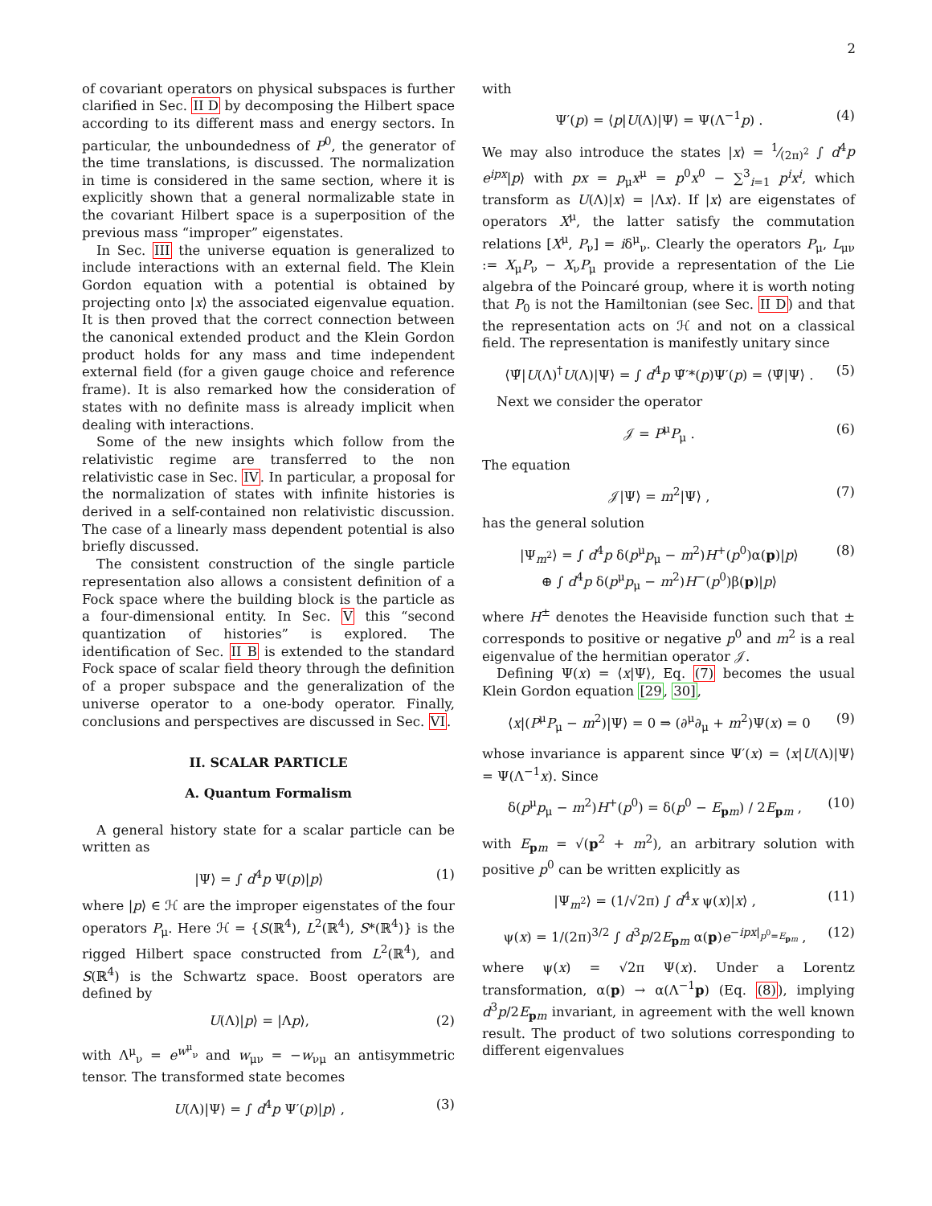2
of covariant operators on physical subspaces is further clarified in Sec. II D by decomposing the Hilbert space according to its different mass and energy sectors. In particular, the unboundedness of P<sup>0</sup>, the generator of the time translations, is discussed. The normalization in time is considered in the same section, where it is explicitly shown that a general normalizable state in the covariant Hilbert space is a superposition of the previous mass “improper” eigenstates.
In Sec. III the universe equation is generalized to include interactions with an external field. The Klein Gordon equation with a potential is obtained by projecting onto |x⟩ the associated eigenvalue equation. It is then proved that the correct connection between the canonical extended product and the Klein Gordon product holds for any mass and time independent external field (for a given gauge choice and reference frame). It is also remarked how the consideration of states with no definite mass is already implicit when dealing with interactions.
Some of the new insights which follow from the relativistic regime are transferred to the non relativistic case in Sec. IV. In particular, a proposal for the normalization of states with infinite histories is derived in a self-contained non relativistic discussion. The case of a linearly mass dependent potential is also briefly discussed.
The consistent construction of the single particle representation also allows a consistent definition of a Fock space where the building block is the particle as a four-dimensional entity. In Sec. V this “second quantization of histories” is explored. The identification of Sec. II B is extended to the standard Fock space of scalar field theory through the definition of a proper subspace and the generalization of the universe operator to a one-body operator. Finally, conclusions and perspectives are discussed in Sec. VI.
II. SCALAR PARTICLE
A. Quantum Formalism
A general history state for a scalar particle can be written as
|Ψ⟩ = ∫ d<sup>4</sup>p Ψ(p)|p⟩ (1)
where |p⟩ ∈ ℋ are the improper eigenstates of the four operators P<sub>μ</sub>. Here ℋ = {S(ℝ<sup>4</sup>), L<sup>2</sup>(ℝ<sup>4</sup>), S*(ℝ<sup>4</sup>)} is the rigged Hilbert space constructed from L<sup>2</sup>(ℝ<sup>4</sup>), and S(ℝ<sup>4</sup>) is the Schwartz space. Boost operators are defined by
U(Λ)|p⟩ = |Λp⟩, (2)
with Λ<sup>μ</sup><sub>ν</sub> = e<sup>w<sup>μ</sup><sub>ν</sub></sup> and w<sub>μν</sub> = −w<sub>νμ</sub> an antisymmetric tensor. The transformed state becomes
U(Λ)|Ψ⟩ = ∫ d<sup>4</sup>p Ψ′(p)|p⟩ , (3)
with
Ψ′(p) = ⟨p|U(Λ)|Ψ⟩ = Ψ(Λ<sup>−1</sup>p) . (4)
We may also introduce the states |x⟩ = 1⁄(2π)<sup>2</sup> ∫ d<sup>4</sup>p e<sup>ipx</sup>|p⟩ with px = p<sub>μ</sub>x<sup>μ</sup> = p<sup>0</sup>x<sup>0</sup> − ∑<sup>3</sup><sub>i=1</sub> p<sup>i</sup>x<sup>i</sup>, which transform as U(Λ)|x⟩ = |Λx⟩. If |x⟩ are eigenstates of operators X<sup>μ</sup>, the latter satisfy the commutation relations [X<sup>μ</sup>, P<sub>ν</sub>] = iδ<sup>μ</sup><sub>ν</sub>. Clearly the operators P<sub>μ</sub>, L<sub>μν</sub> := X<sub>μ</sub>P<sub>ν</sub> − X<sub>ν</sub>P<sub>μ</sub> provide a representation of the Lie algebra of the Poincaré group, where it is worth noting that P<sub>0</sub> is not the Hamiltonian (see Sec. II D) and that the representation acts on ℋ and not on a classical field. The representation is manifestly unitary since
⟨Ψ̃|U(Λ)<sup>†</sup>U(Λ)|Ψ⟩ = ∫ d<sup>4</sup>p Ψ̃′*(p)Ψ′(p) = ⟨Ψ̃|Ψ⟩ . (5)
Next we consider the operator
𝒥 = P<sup>μ</sup>P<sub>μ</sub> . (6)
The equation
𝒥|Ψ⟩ = m<sup>2</sup>|Ψ⟩ , (7)
has the general solution
|Ψ<sub>m<sup>2</sup></sub>⟩ = ∫ d<sup>4</sup>p δ(p<sup>μ</sup>p<sub>μ</sub> − m<sup>2</sup>)H<sup>+</sup>(p<sup>0</sup>)α(p)|p⟩
⊕ ∫ d<sup>4</sup>p δ(p<sup>μ</sup>p<sub>μ</sub> − m<sup>2</sup>)H<sup>−</sup>(p<sup>0</sup>)β(p)|p⟩ (8)
where H<sup>±</sup> denotes the Heaviside function such that ± corresponds to positive or negative p<sup>0</sup> and m<sup>2</sup> is a real eigenvalue of the hermitian operator 𝒥.
Defining Ψ(x) = ⟨x|Ψ⟩, Eq. (7) becomes the usual Klein Gordon equation [29, 30],
⟨x|(P<sup>μ</sup>P<sub>μ</sub> − m<sup>2</sup>)|Ψ⟩ = 0 ⇒ (∂<sup>μ</sup>∂<sub>μ</sub> + m<sup>2</sup>)Ψ(x) = 0 (9)
whose invariance is apparent since Ψ′(x) = ⟨x|U(Λ)|Ψ⟩ = Ψ(Λ<sup>−1</sup>x). Since
δ(p<sup>μ</sup>p<sub>μ</sub> − m<sup>2</sup>)H<sup>+</sup>(p<sup>0</sup>) = δ(p<sup>0</sup> − E<sub>pm</sub>) / 2E<sub>pm</sub> , (10)
with E<sub>pm</sub> = √(p<sup>2</sup> + m<sup>2</sup>), an arbitrary solution with positive p<sup>0</sup> can be written explicitly as
|Ψ<sub>m<sup>2</sup></sub>⟩ = (1/√2π) ∫ d<sup>4</sup>x ψ(x)|x⟩ , (11)
ψ(x) = 1/(2π)<sup>3/2</sup> ∫ d<sup>3</sup>p/2E<sub>pm</sub> α(p)e<sup>−ipx|<sub>p<sup>0</sup>=E<sub>pm</sub></sub></sup> , (12)
where ψ(x) = √2π Ψ(x). Under a Lorentz transformation, α(p) → α(Λ<sup>−1</sup>p) (Eq. (8)), implying d<sup>3</sup>p/2E<sub>pm</sub> invariant, in agreement with the well known result. The product of two solutions corresponding to different eigenvalues